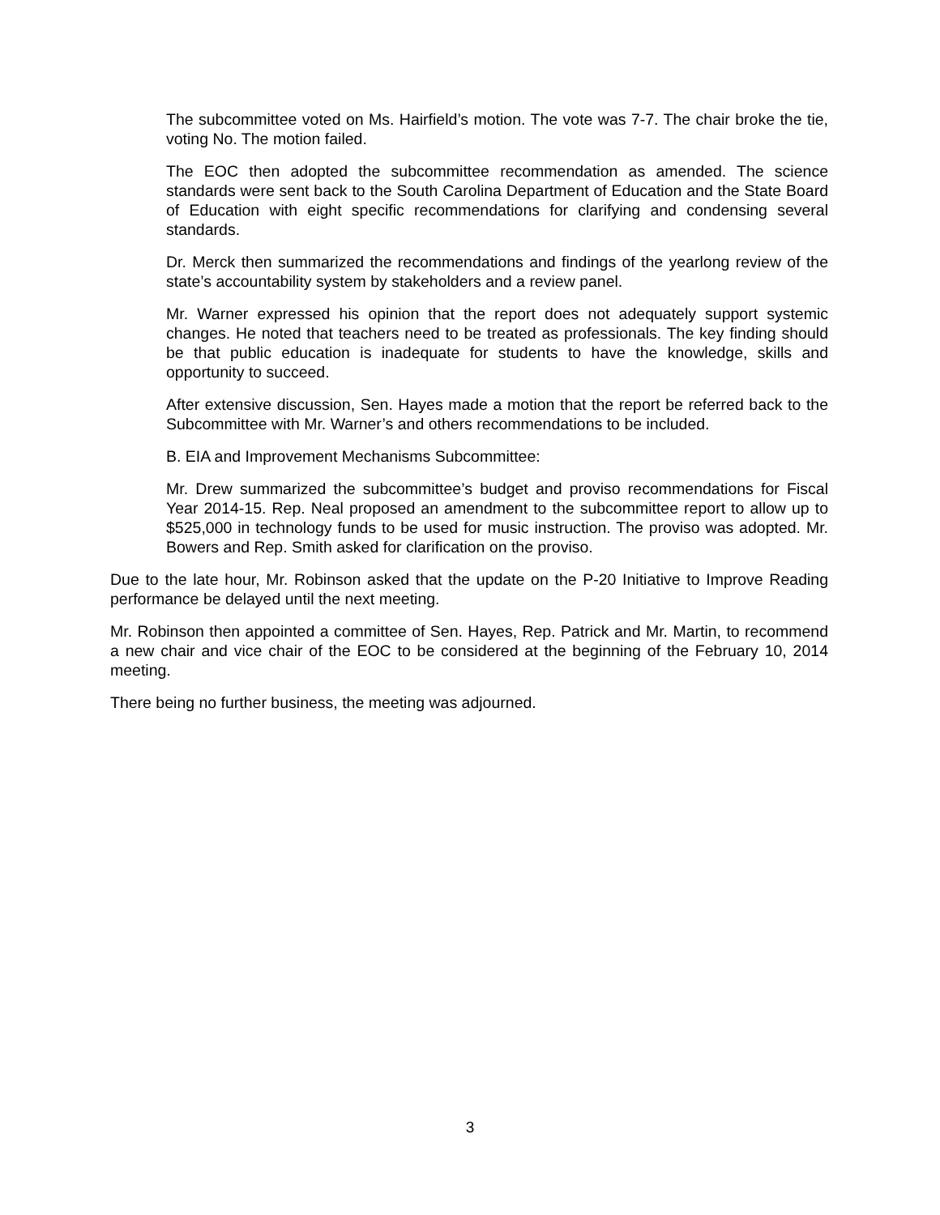The subcommittee voted on Ms. Hairfield’s motion. The vote was 7-7. The chair broke the tie, voting No. The motion failed.
The EOC then adopted the subcommittee recommendation as amended. The science standards were sent back to the South Carolina Department of Education and the State Board of Education with eight specific recommendations for clarifying and condensing several standards.
Dr. Merck then summarized the recommendations and findings of the yearlong review of the state’s accountability system by stakeholders and a review panel.
Mr. Warner expressed his opinion that the report does not adequately support systemic changes. He noted that teachers need to be treated as professionals. The key finding should be that public education is inadequate for students to have the knowledge, skills and opportunity to succeed.
After extensive discussion, Sen. Hayes made a motion that the report be referred back to the Subcommittee with Mr. Warner’s and others recommendations to be included.
B. EIA and Improvement Mechanisms Subcommittee:
Mr. Drew summarized the subcommittee’s budget and proviso recommendations for Fiscal Year 2014-15. Rep. Neal proposed an amendment to the subcommittee report to allow up to $525,000 in technology funds to be used for music instruction. The proviso was adopted. Mr. Bowers and Rep. Smith asked for clarification on the proviso.
Due to the late hour, Mr. Robinson asked that the update on the P-20 Initiative to Improve Reading performance be delayed until the next meeting.
Mr. Robinson then appointed a committee of Sen. Hayes, Rep. Patrick and Mr. Martin, to recommend a new chair and vice chair of the EOC to be considered at the beginning of the February 10, 2014 meeting.
There being no further business, the meeting was adjourned.
3